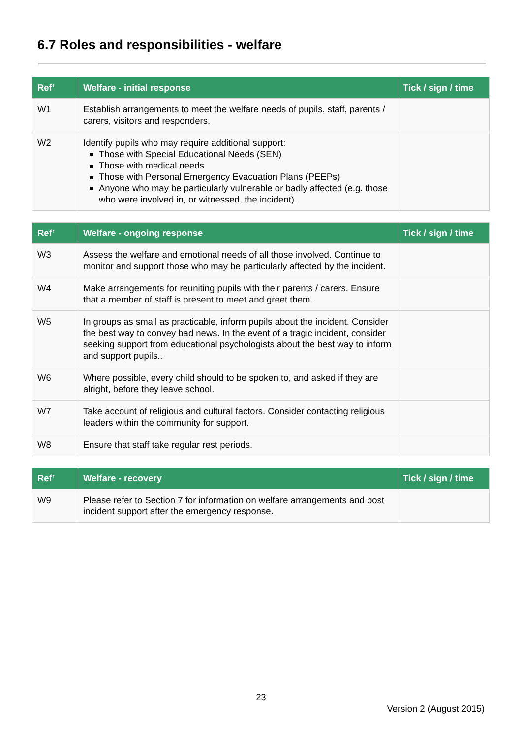6.7 Roles and responsibilities - welfare
| Ref’ | Welfare - initial response | Tick / sign / time |
| --- | --- | --- |
| W1 | Establish arrangements to meet the welfare needs of pupils, staff, parents / carers, visitors and responders. | |
| W2 | Identify pupils who may require additional support: Those with Special Educational Needs (SEN) Those with medical needs Those with Personal Emergency Evacuation Plans (PEEPs) Anyone who may be particularly vulnerable or badly affected (e.g. those who were involved in, or witnessed, the incident). | |
| Ref’ | Welfare - ongoing response | Tick / sign / time |
| --- | --- | --- |
| W3 | Assess the welfare and emotional needs of all those involved. Continue to monitor and support those who may be particularly affected by the incident. | |
| W4 | Make arrangements for reuniting pupils with their parents / carers. Ensure that a member of staff is present to meet and greet them. | |
| W5 | In groups as small as practicable, inform pupils about the incident. Consider the best way to convey bad news. In the event of a tragic incident, consider seeking support from educational psychologists about the best way to inform and support pupils.. | |
| W6 | Where possible, every child should to be spoken to, and asked if they are alright, before they leave school. | |
| W7 | Take account of religious and cultural factors. Consider contacting religious leaders within the community for support. | |
| W8 | Ensure that staff take regular rest periods. | |
| Ref’ | Welfare - recovery | Tick / sign / time |
| --- | --- | --- |
| W9 | Please refer to Section 7 for information on welfare arrangements and post incident support after the emergency response. | |
23
Version 2 (August 2015)